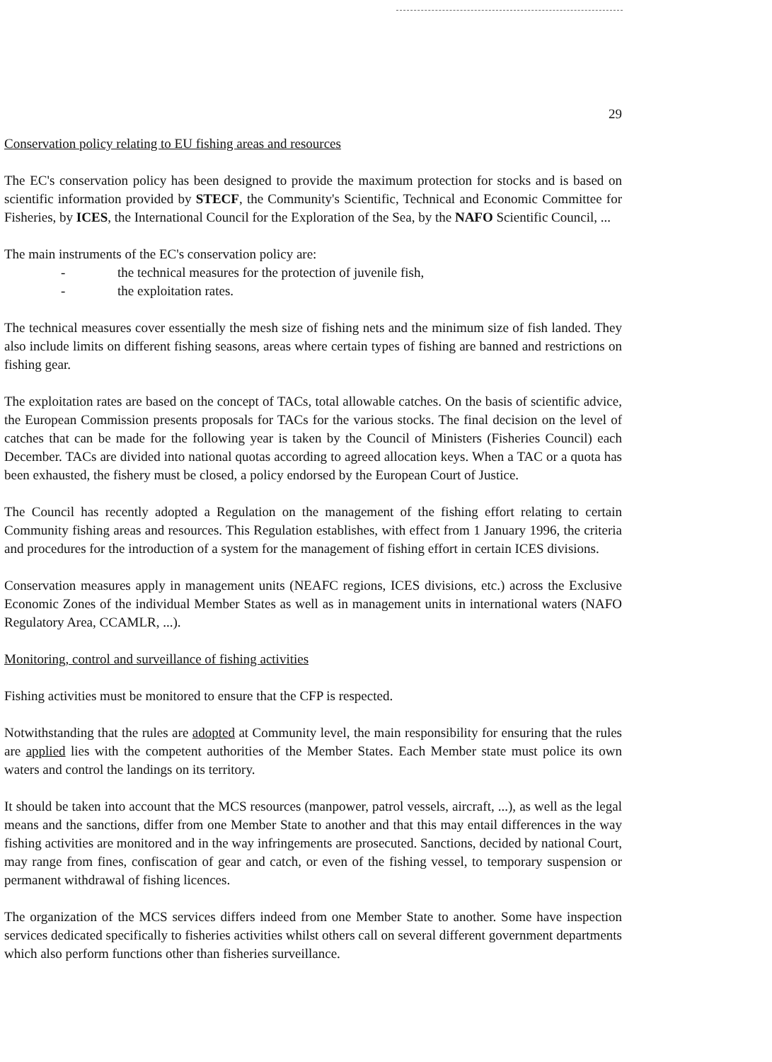29
Conservation policy relating to EU fishing areas and resources
The EC's conservation policy has been designed to provide the maximum protection for stocks and is based on scientific information provided by STECF, the Community's Scientific, Technical and Economic Committee for Fisheries, by ICES, the International Council for the Exploration of the Sea, by the NAFO Scientific Council, ...
The main instruments of the EC's conservation policy are:
- the technical measures for the protection of juvenile fish,
- the exploitation rates.
The technical measures cover essentially the mesh size of fishing nets and the minimum size of fish landed. They also include limits on different fishing seasons, areas where certain types of fishing are banned and restrictions on fishing gear.
The exploitation rates are based on the concept of TACs, total allowable catches. On the basis of scientific advice, the European Commission presents proposals for TACs for the various stocks. The final decision on the level of catches that can be made for the following year is taken by the Council of Ministers (Fisheries Council) each December. TACs are divided into national quotas according to agreed allocation keys. When a TAC or a quota has been exhausted, the fishery must be closed, a policy endorsed by the European Court of Justice.
The Council has recently adopted a Regulation on the management of the fishing effort relating to certain Community fishing areas and resources. This Regulation establishes, with effect from 1 January 1996, the criteria and procedures for the introduction of a system for the management of fishing effort in certain ICES divisions.
Conservation measures apply in management units (NEAFC regions, ICES divisions, etc.) across the Exclusive Economic Zones of the individual Member States as well as in management units in international waters (NAFO Regulatory Area, CCAMLR, ...).
Monitoring, control and surveillance of fishing activities
Fishing activities must be monitored to ensure that the CFP is respected.
Notwithstanding that the rules are adopted at Community level, the main responsibility for ensuring that the rules are applied lies with the competent authorities of the Member States. Each Member state must police its own waters and control the landings on its territory.
It should be taken into account that the MCS resources (manpower, patrol vessels, aircraft, ...), as well as the legal means and the sanctions, differ from one Member State to another and that this may entail differences in the way fishing activities are monitored and in the way infringements are prosecuted. Sanctions, decided by national Court, may range from fines, confiscation of gear and catch, or even of the fishing vessel, to temporary suspension or permanent withdrawal of fishing licences.
The organization of the MCS services differs indeed from one Member State to another. Some have inspection services dedicated specifically to fisheries activities whilst others call on several different government departments which also perform functions other than fisheries surveillance.